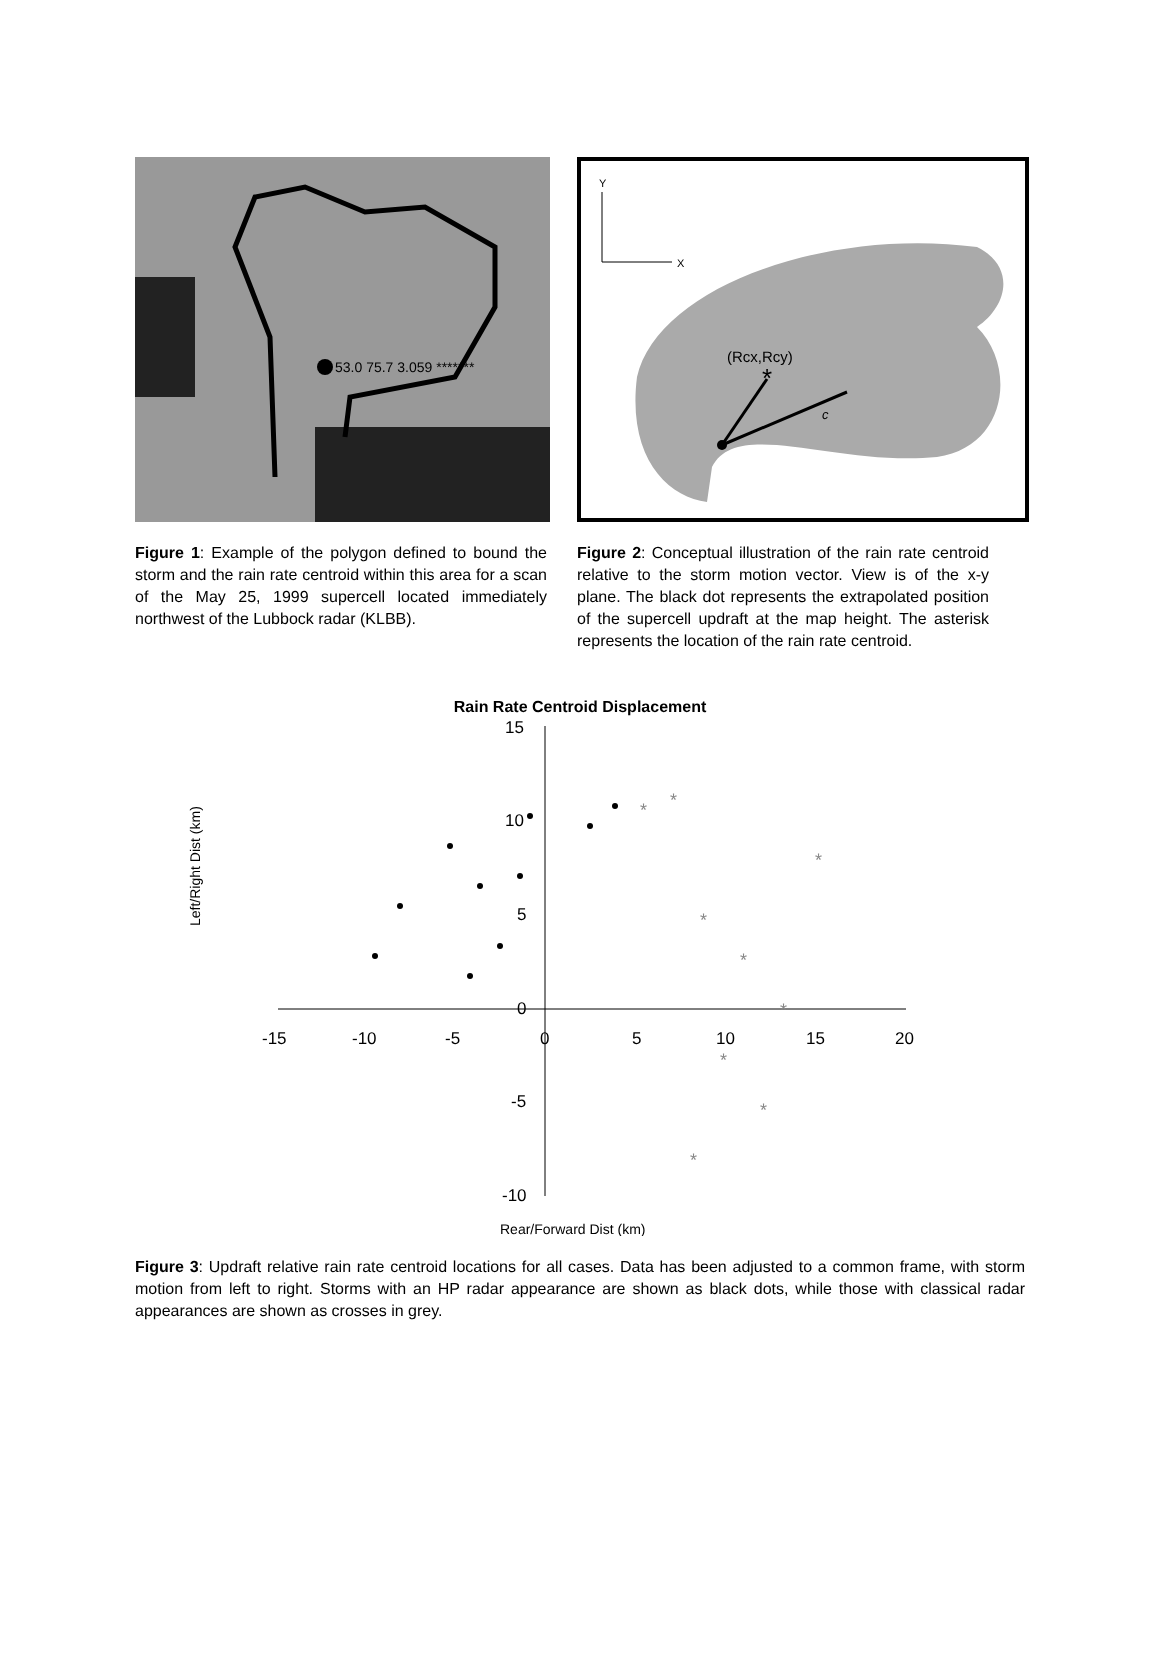53.0 75.7 3.059 *******
Figure 1: Example of the polygon defined to bound the storm and the rain rate centroid within this area for a scan of the May 25, 1999 supercell located immediately northwest of the Lubbock radar (KLBB).
Y
X
(Rcx,Rcy)
*
c
Figure 2: Conceptual illustration of the rain rate centroid relative to the storm motion vector. View is of the x-y plane. The black dot represents the extrapolated position of the supercell updraft at the map height. The asterisk represents the location of the rain rate centroid.
Rain Rate Centroid Displacement
Left/Right Dist (km)
15
10
5
0
-5
-10
-15
-10
-5
0
5
10
15
20
*
*
*
*
*
*
*
*
*
Rear/Forward Dist (km)
Figure 3: Updraft relative rain rate centroid locations for all cases. Data has been adjusted to a common frame, with storm motion from left to right. Storms with an HP radar appearance are shown as black dots, while those with classical radar appearances are shown as crosses in grey.